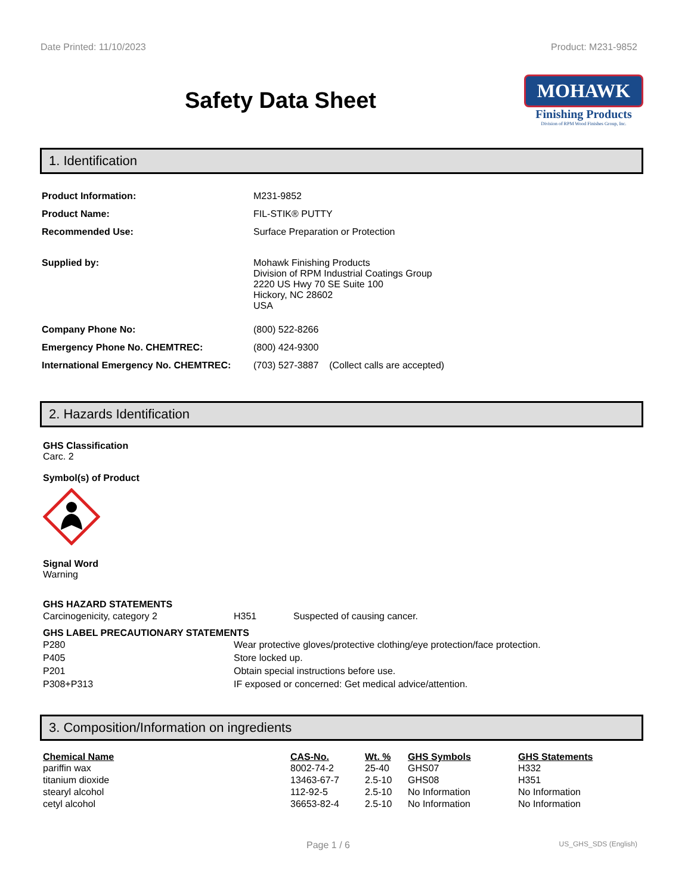Date Printed: 11/10/2023 Product: M231-9852
Safety Data Sheet
MOHAWK
Finishing Products
Division of RPM Wood Finishes Group, Inc.
1. Identification
| Product Information: | M231-9852 |
| Product Name: | FIL-STIK® PUTTY |
| Recommended Use: | Surface Preparation or Protection |
| Supplied by: | Mohawk Finishing Products Division of RPM Industrial Coatings Group 2220 US Hwy 70 SE Suite 100 Hickory, NC 28602 USA |
| Company Phone No: | (800) 522-8266 |
| Emergency Phone No. CHEMTREC: | (800) 424-9300 |
| International Emergency No. CHEMTREC: | (703) 527-3887 (Collect calls are accepted) |
2. Hazards Identification
GHS Classification
Carc. 2
Symbol(s) of Product
Signal Word
Warning
GHS HAZARD STATEMENTS
| Carcinogenicity, category 2 | H351 | Suspected of causing cancer. |
GHS LABEL PRECAUTIONARY STATEMENTS
| P280 | Wear protective gloves/protective clothing/eye protection/face protection. |
| P405 | Store locked up. |
| P201 | Obtain special instructions before use. |
| P308+P313 | IF exposed or concerned: Get medical advice/attention. |
3. Composition/Information on ingredients
| Chemical Name | CAS-No. | Wt. % | GHS Symbols | GHS Statements |
| --- | --- | --- | --- | --- |
| pariffin wax | 8002-74-2 | 25-40 | GHS07 | H332 |
| titanium dioxide | 13463-67-7 | 2.5-10 | GHS08 | H351 |
| stearyl alcohol | 112-92-5 | 2.5-10 | No Information | No Information |
| cetyl alcohol | 36653-82-4 | 2.5-10 | No Information | No Information |
Page 1 / 6 US_GHS_SDS (English)